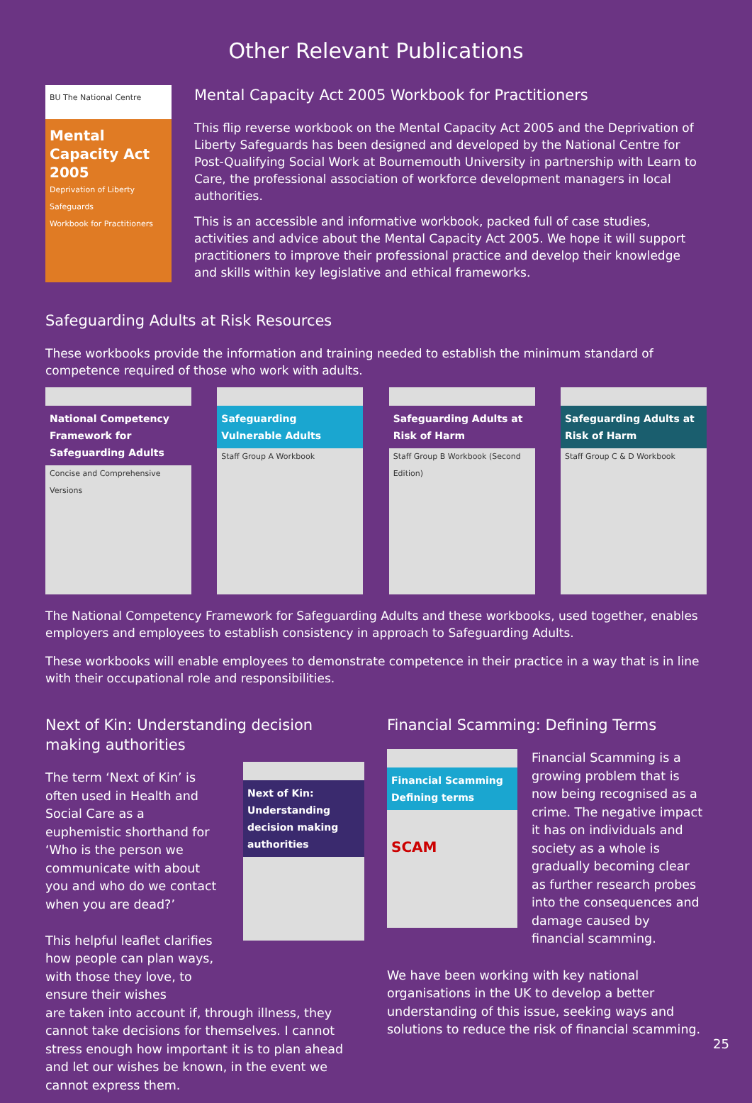Other Relevant Publications
BU The National Centre
Mental Capacity Act 2005
Deprivation of Liberty Safeguards
Workbook for Practitioners
Mental Capacity Act 2005 Workbook for Practitioners
This flip reverse workbook on the Mental Capacity Act 2005 and the Deprivation of Liberty Safeguards has been designed and developed by the National Centre for Post-Qualifying Social Work at Bournemouth University in partnership with Learn to Care, the professional association of workforce development managers in local authorities.
This is an accessible and informative workbook, packed full of case studies, activities and advice about the Mental Capacity Act 2005. We hope it will support practitioners to improve their professional practice and develop their knowledge and skills within key legislative and ethical frameworks.
Safeguarding Adults at Risk Resources
These workbooks provide the information and training needed to establish the minimum standard of competence required of those who work with adults.
National Competency Framework for Safeguarding Adults
Concise and Comprehensive Versions
Safeguarding Vulnerable Adults
Staff Group A Workbook
Safeguarding Adults at Risk of Harm
Staff Group B Workbook (Second Edition)
Safeguarding Adults at Risk of Harm
Staff Group C & D Workbook
The National Competency Framework for Safeguarding Adults and these workbooks, used together, enables employers and employees to establish consistency in approach to Safeguarding Adults.
These workbooks will enable employees to demonstrate competence in their practice in a way that is in line with their occupational role and responsibilities.
Next of Kin: Understanding decision making authorities
The term ‘Next of Kin’ is often used in Health and Social Care as a euphemistic shorthand for ‘Who is the person we communicate with about you and who do we contact when you are dead?’
This helpful leaflet clarifies how people can plan ways, with those they love, to ensure their wishes
Next of Kin: Understanding decision making authorities
are taken into account if, through illness, they cannot take decisions for themselves. I cannot stress enough how important it is to plan ahead and let our wishes be known, in the event we cannot express them.
Financial Scamming: Defining Terms
Financial Scamming
Defining terms
SCAM
Financial Scamming is a growing problem that is now being recognised as a crime. The negative impact it has on individuals and society as a whole is gradually becoming clear as further research probes into the consequences and damage caused by financial scamming.
We have been working with key national organisations in the UK to develop a better understanding of this issue, seeking ways and solutions to reduce the risk of financial scamming.
25